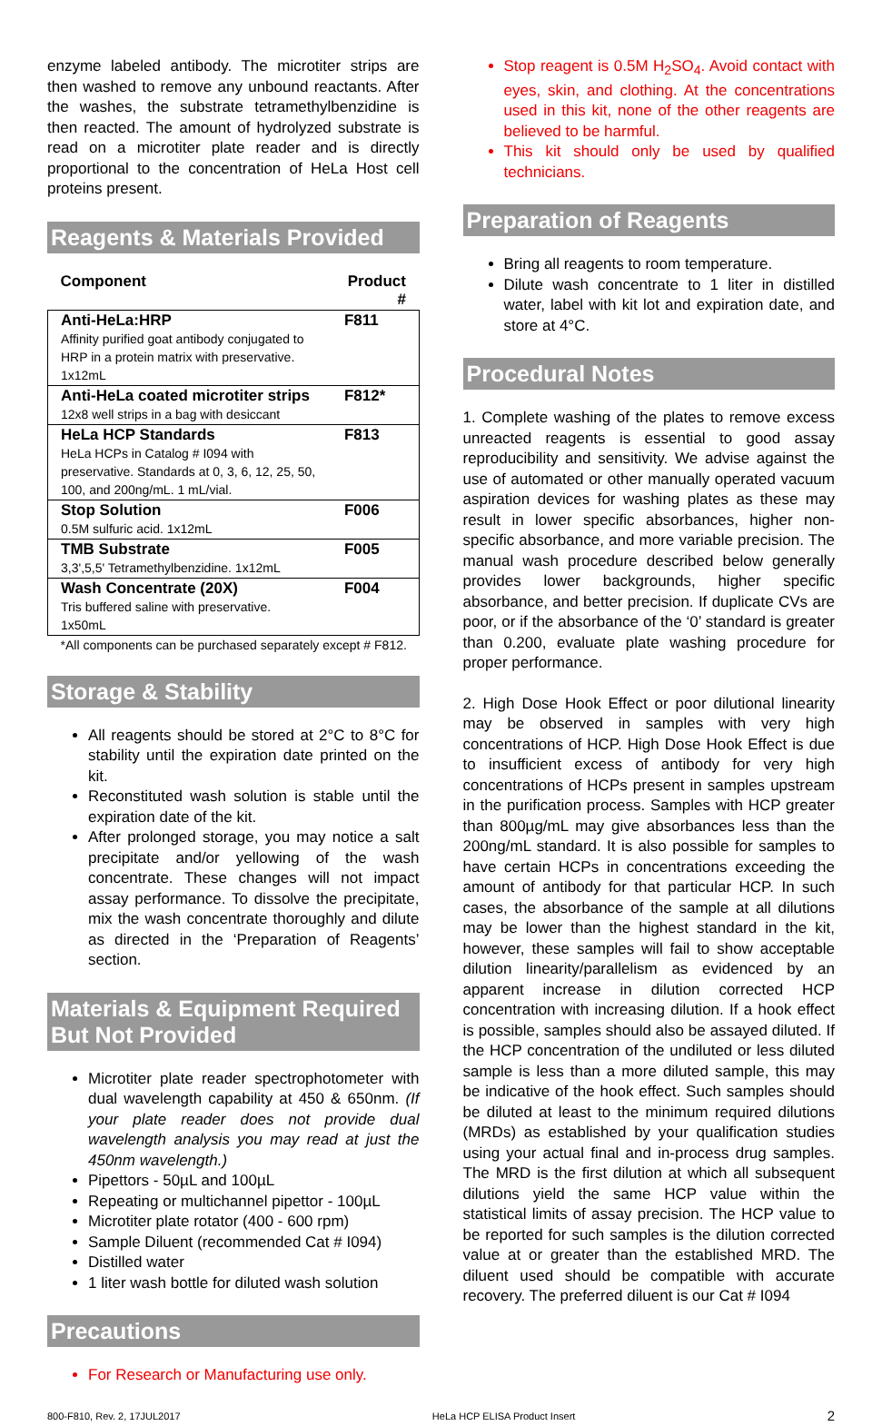enzyme labeled antibody. The microtiter strips are then washed to remove any unbound reactants. After the washes, the substrate tetramethylbenzidine is then reacted. The amount of hydrolyzed substrate is read on a microtiter plate reader and is directly proportional to the concentration of HeLa Host cell proteins present.
Reagents & Materials Provided
| Component | Product # |
| --- | --- |
| Anti-HeLa:HRP Affinity purified goat antibody conjugated to HRP in a protein matrix with preservative. 1x12mL | F811 |
| Anti-HeLa coated microtiter strips 12x8 well strips in a bag with desiccant | F812* |
| HeLa HCP Standards HeLa HCPs in Catalog # I094 with preservative. Standards at 0, 3, 6, 12, 25, 50, 100, and 200ng/mL. 1 mL/vial. | F813 |
| Stop Solution 0.5M sulfuric acid. 1x12mL | F006 |
| TMB Substrate 3,3',5,5' Tetramethylbenzidine. 1x12mL | F005 |
| Wash Concentrate (20X) Tris buffered saline with preservative. 1x50mL | F004 |
| *All components can be purchased separately except # F812. | |
Storage & Stability
All reagents should be stored at 2°C to 8°C for stability until the expiration date printed on the kit.
Reconstituted wash solution is stable until the expiration date of the kit.
After prolonged storage, you may notice a salt precipitate and/or yellowing of the wash concentrate. These changes will not impact assay performance. To dissolve the precipitate, mix the wash concentrate thoroughly and dilute as directed in the ‘Preparation of Reagents’ section.
Materials & Equipment Required But Not Provided
Microtiter plate reader spectrophotometer with dual wavelength capability at 450 & 650nm. (If your plate reader does not provide dual wavelength analysis you may read at just the 450nm wavelength.)
Pipettors - 50µL and 100µL
Repeating or multichannel pipettor - 100µL
Microtiter plate rotator (400 - 600 rpm)
Sample Diluent (recommended Cat # I094)
Distilled water
1 liter wash bottle for diluted wash solution
Precautions
For Research or Manufacturing use only.
Stop reagent is 0.5M H<sub>2</sub>SO<sub>4</sub>. Avoid contact with eyes, skin, and clothing. At the concentrations used in this kit, none of the other reagents are believed to be harmful.
This kit should only be used by qualified technicians.
Preparation of Reagents
Bring all reagents to room temperature.
Dilute wash concentrate to 1 liter in distilled water, label with kit lot and expiration date, and store at 4°C.
Procedural Notes
1. Complete washing of the plates to remove excess unreacted reagents is essential to good assay reproducibility and sensitivity. We advise against the use of automated or other manually operated vacuum aspiration devices for washing plates as these may result in lower specific absorbances, higher non-specific absorbance, and more variable precision. The manual wash procedure described below generally provides lower backgrounds, higher specific absorbance, and better precision. If duplicate CVs are poor, or if the absorbance of the ‘0’ standard is greater than 0.200, evaluate plate washing procedure for proper performance.
2. High Dose Hook Effect or poor dilutional linearity may be observed in samples with very high concentrations of HCP. High Dose Hook Effect is due to insufficient excess of antibody for very high concentrations of HCPs present in samples upstream in the purification process. Samples with HCP greater than 800µg/mL may give absorbances less than the 200ng/mL standard. It is also possible for samples to have certain HCPs in concentrations exceeding the amount of antibody for that particular HCP. In such cases, the absorbance of the sample at all dilutions may be lower than the highest standard in the kit, however, these samples will fail to show acceptable dilution linearity/parallelism as evidenced by an apparent increase in dilution corrected HCP concentration with increasing dilution. If a hook effect is possible, samples should also be assayed diluted. If the HCP concentration of the undiluted or less diluted sample is less than a more diluted sample, this may be indicative of the hook effect. Such samples should be diluted at least to the minimum required dilutions (MRDs) as established by your qualification studies using your actual final and in-process drug samples. The MRD is the first dilution at which all subsequent dilutions yield the same HCP value within the statistical limits of assay precision. The HCP value to be reported for such samples is the dilution corrected value at or greater than the established MRD. The diluent used should be compatible with accurate recovery. The preferred diluent is our Cat # I094
800-F810, Rev. 2, 17JUL2017 HeLa HCP ELISA Product Insert 2